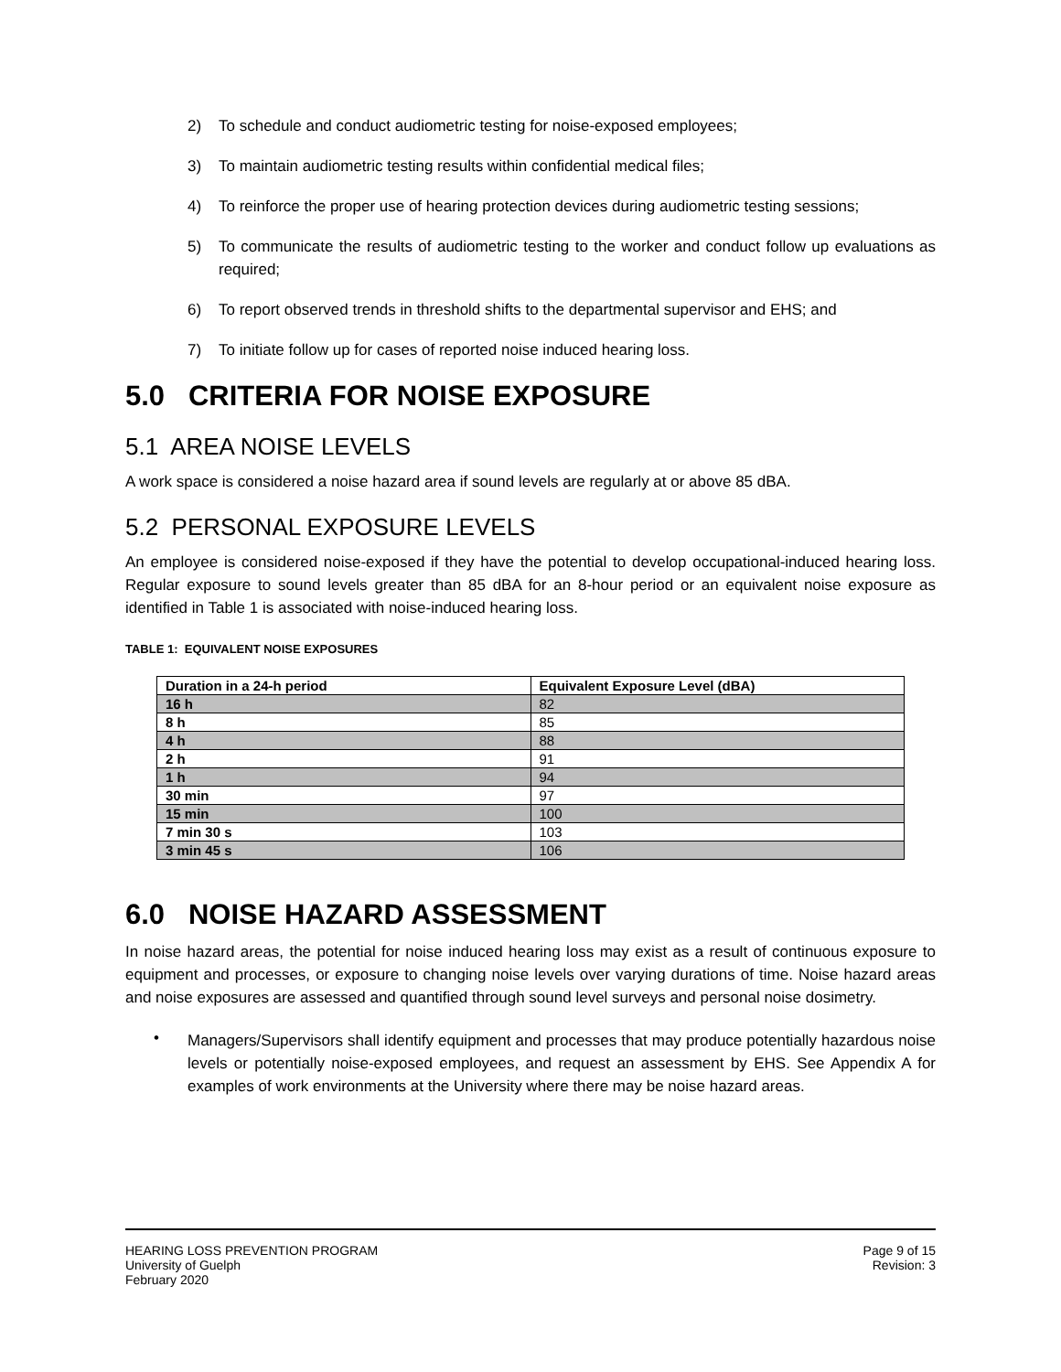2) To schedule and conduct audiometric testing for noise-exposed employees;
3) To maintain audiometric testing results within confidential medical files;
4) To reinforce the proper use of hearing protection devices during audiometric testing sessions;
5) To communicate the results of audiometric testing to the worker and conduct follow up evaluations as required;
6) To report observed trends in threshold shifts to the departmental supervisor and EHS; and
7) To initiate follow up for cases of reported noise induced hearing loss.
5.0 CRITERIA FOR NOISE EXPOSURE
5.1 AREA NOISE LEVELS
A work space is considered a noise hazard area if sound levels are regularly at or above 85 dBA.
5.2 PERSONAL EXPOSURE LEVELS
An employee is considered noise-exposed if they have the potential to develop occupational-induced hearing loss. Regular exposure to sound levels greater than 85 dBA for an 8-hour period or an equivalent noise exposure as identified in Table 1 is associated with noise-induced hearing loss.
TABLE 1: EQUIVALENT NOISE EXPOSURES
| Duration in a 24-h period | Equivalent Exposure Level (dBA) |
| --- | --- |
| 16 h | 82 |
| 8 h | 85 |
| 4 h | 88 |
| 2 h | 91 |
| 1 h | 94 |
| 30 min | 97 |
| 15 min | 100 |
| 7 min 30 s | 103 |
| 3 min 45 s | 106 |
6.0 NOISE HAZARD ASSESSMENT
In noise hazard areas, the potential for noise induced hearing loss may exist as a result of continuous exposure to equipment and processes, or exposure to changing noise levels over varying durations of time. Noise hazard areas and noise exposures are assessed and quantified through sound level surveys and personal noise dosimetry.
•
Managers/Supervisors shall identify equipment and processes that may produce potentially hazardous noise levels or potentially noise-exposed employees, and request an assessment by EHS. See Appendix A for examples of work environments at the University where there may be noise hazard areas.
HEARING LOSS PREVENTION PROGRAM
University of Guelph
February 2020
Page 9 of 15
Revision: 3